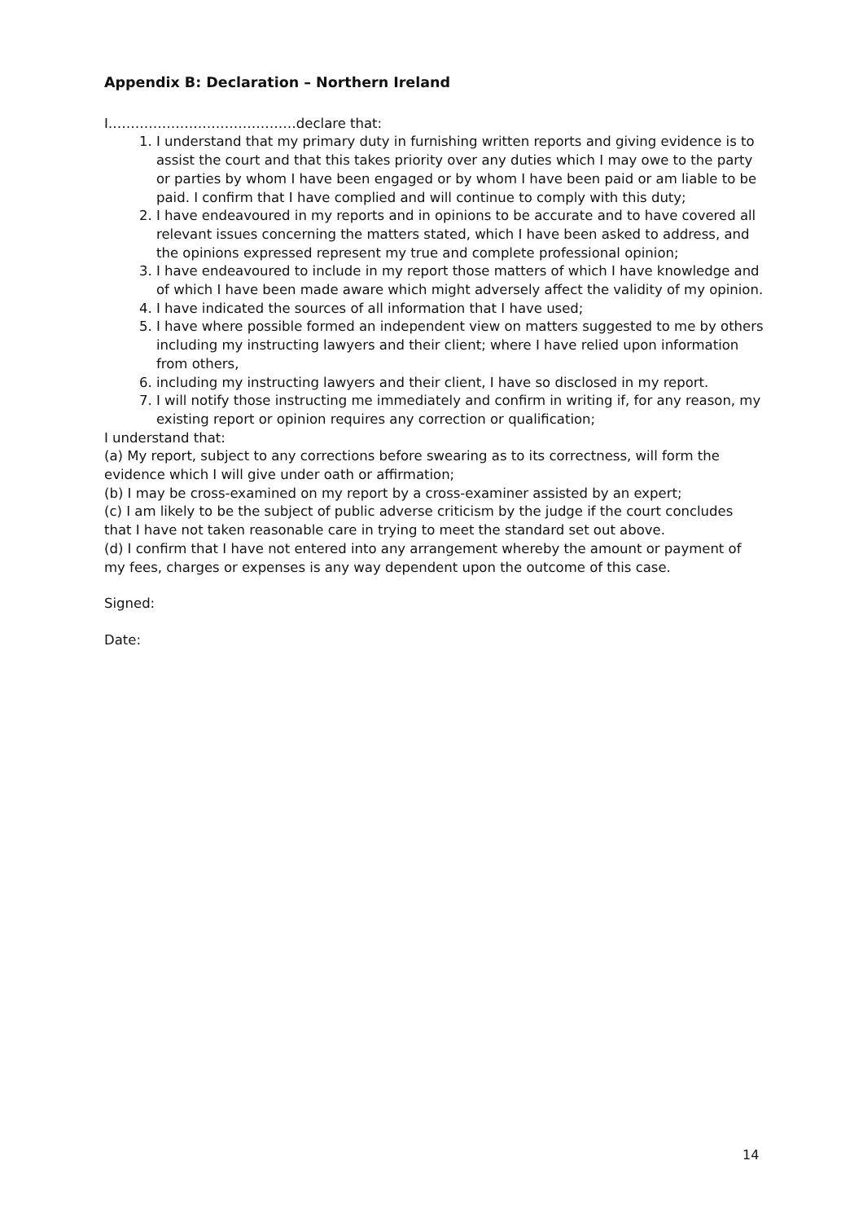Appendix B: Declaration – Northern Ireland
I……………………………………declare that:
1. I understand that my primary duty in furnishing written reports and giving evidence is to assist the court and that this takes priority over any duties which I may owe to the party or parties by whom I have been engaged or by whom I have been paid or am liable to be paid. I confirm that I have complied and will continue to comply with this duty;
2. I have endeavoured in my reports and in opinions to be accurate and to have covered all relevant issues concerning the matters stated, which I have been asked to address, and the opinions expressed represent my true and complete professional opinion;
3. I have endeavoured to include in my report those matters of which I have knowledge and of which I have been made aware which might adversely affect the validity of my opinion.
4. I have indicated the sources of all information that I have used;
5. I have where possible formed an independent view on matters suggested to me by others including my instructing lawyers and their client; where I have relied upon information from others,
6. including my instructing lawyers and their client, I have so disclosed in my report.
7. I will notify those instructing me immediately and confirm in writing if, for any reason, my existing report or opinion requires any correction or qualification;
I understand that:
(a) My report, subject to any corrections before swearing as to its correctness, will form the evidence which I will give under oath or affirmation;
(b) I may be cross-examined on my report by a cross-examiner assisted by an expert;
(c) I am likely to be the subject of public adverse criticism by the judge if the court concludes that I have not taken reasonable care in trying to meet the standard set out above.
(d) I confirm that I have not entered into any arrangement whereby the amount or payment of my fees, charges or expenses is any way dependent upon the outcome of this case.
Signed:
Date:
14